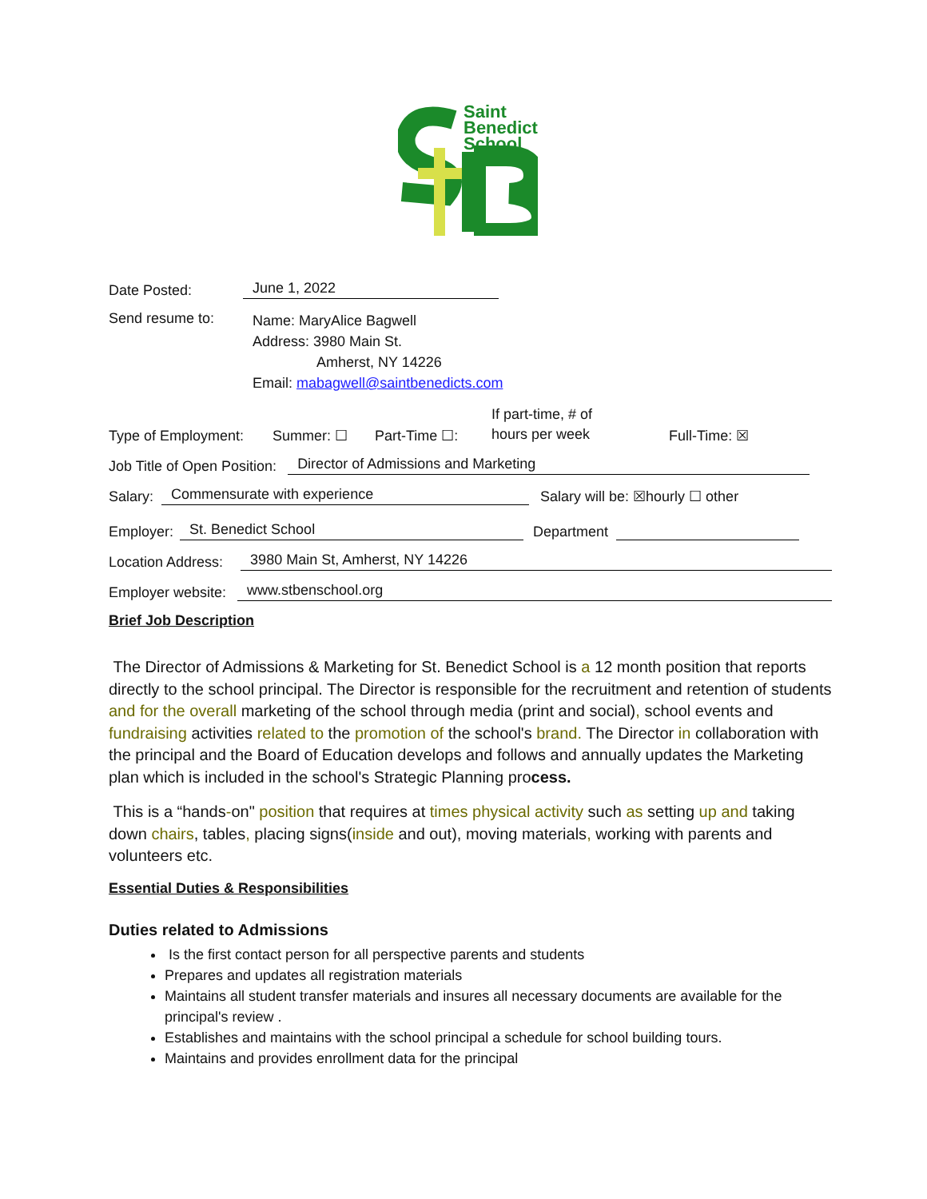Saint
Benedict
School
Date Posted: June 1, 2022
Send resume to: Name: MaryAlice Bagwell
Address: 3980 Main St.
Amherst, NY 14226
Email: mabagwell@saintbenedicts.com
Type of Employment: Summer: ☐ Part-Time ☐: If part-time, # of
hours per week Full-Time: ☒
Job Title of Open Position: Director of Admissions and Marketing
Salary: Commensurate with experience Salary will be: ☒hourly ☐ other
Employer: St. Benedict School Department
Location Address: 3980 Main St, Amherst, NY 14226
Employer website: www.stbenschool.org
Brief Job Description
The Director of Admissions & Marketing for St. Benedict School is a 12 month position that reports directly to the school principal. The Director is responsible for the recruitment and retention of students and for the overall marketing of the school through media (print and social), school events and fundraising activities related to the promotion of the school's brand. The Director in collaboration with the principal and the Board of Education develops and follows and annually updates the Marketing plan which is included in the school's Strategic Planning process.
This is a “hands-on" position that requires at times physical activity such as setting up and taking down chairs, tables, placing signs(inside and out), moving materials, working with parents and volunteers etc.
Essential Duties & Responsibilities
Duties related to Admissions
Is the first contact person for all perspective parents and students
Prepares and updates all registration materials
Maintains all student transfer materials and insures all necessary documents are available for the principal's review .
Establishes and maintains with the school principal a schedule for school building tours.
Maintains and provides enrollment data for the principal